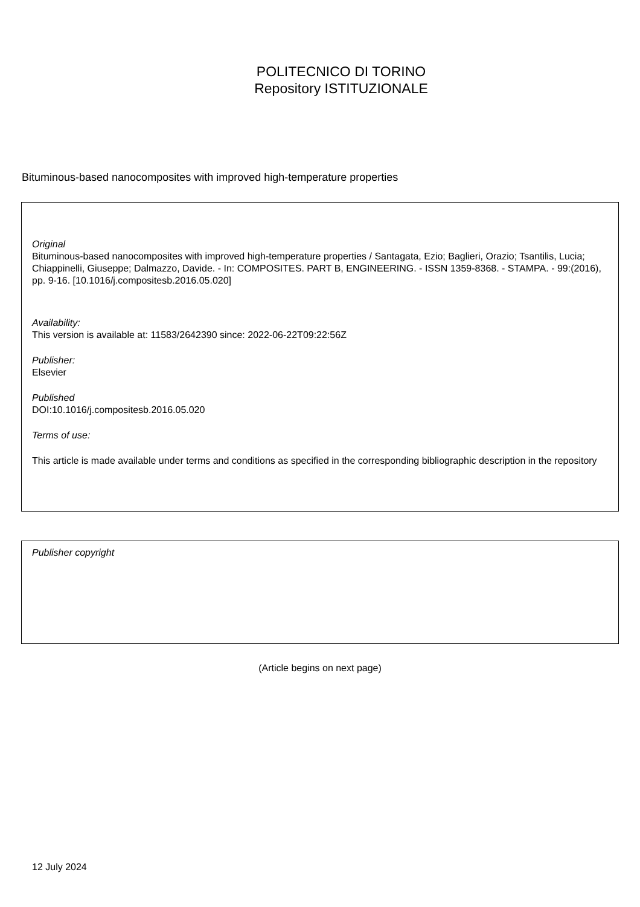POLITECNICO DI TORINO
Repository ISTITUZIONALE
Bituminous-based nanocomposites with improved high-temperature properties
Original
Bituminous-based nanocomposites with improved high-temperature properties / Santagata, Ezio; Baglieri, Orazio; Tsantilis, Lucia; Chiappinelli, Giuseppe; Dalmazzo, Davide. - In: COMPOSITES. PART B, ENGINEERING. - ISSN 1359-8368. - STAMPA. - 99:(2016), pp. 9-16. [10.1016/j.compositesb.2016.05.020]
Availability:
This version is available at: 11583/2642390 since: 2022-06-22T09:22:56Z
Publisher:
Elsevier
Published
DOI:10.1016/j.compositesb.2016.05.020
Terms of use:
This article is made available under terms and conditions as specified in the corresponding bibliographic description in the repository
Publisher copyright
(Article begins on next page)
12 July 2024